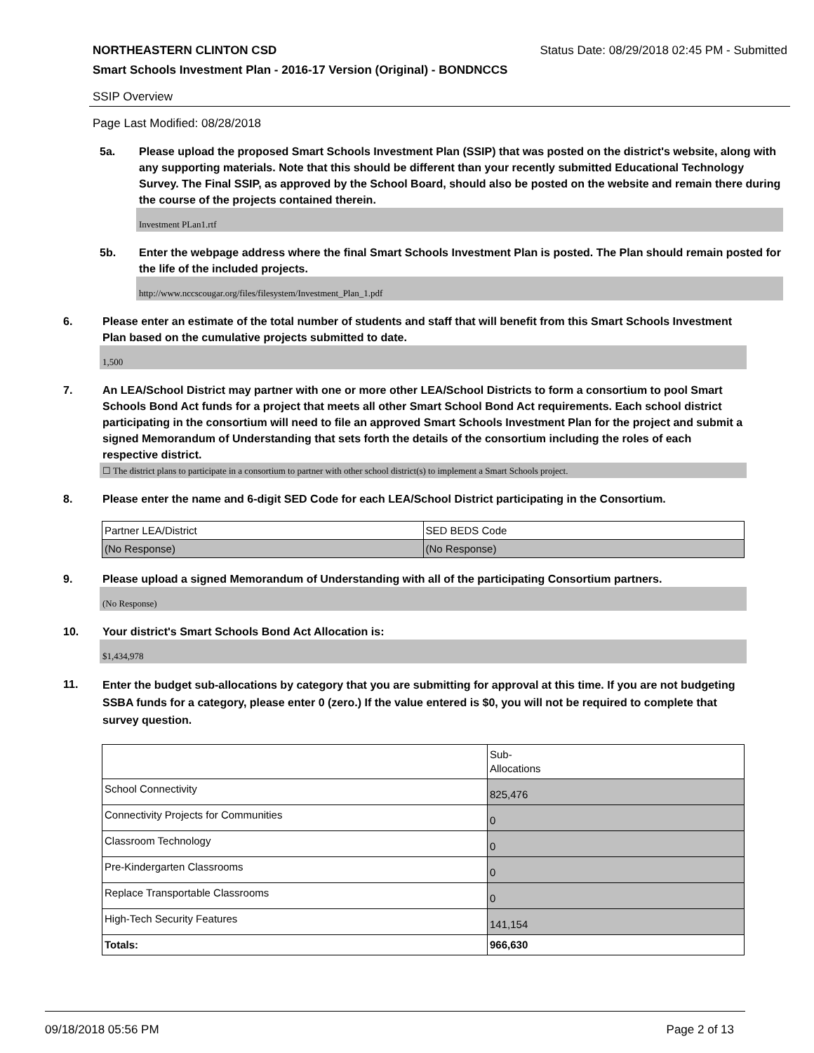NORTHEASTERN CLINTON CSD Status Date: 08/29/2018 02:45 PM - Submitted
Smart Schools Investment Plan - 2016-17 Version (Original) - BONDNCCS
SSIP Overview
Page Last Modified: 08/28/2018
5a. Please upload the proposed Smart Schools Investment Plan (SSIP) that was posted on the district's website, along with any supporting materials. Note that this should be different than your recently submitted Educational Technology Survey. The Final SSIP, as approved by the School Board, should also be posted on the website and remain there during the course of the projects contained therein.
Investment PLan1.rtf
5b. Enter the webpage address where the final Smart Schools Investment Plan is posted. The Plan should remain posted for the life of the included projects.
http://www.nccscougar.org/files/filesystem/Investment_Plan_1.pdf
6. Please enter an estimate of the total number of students and staff that will benefit from this Smart Schools Investment Plan based on the cumulative projects submitted to date.
1,500
7. An LEA/School District may partner with one or more other LEA/School Districts to form a consortium to pool Smart Schools Bond Act funds for a project that meets all other Smart School Bond Act requirements. Each school district participating in the consortium will need to file an approved Smart Schools Investment Plan for the project and submit a signed Memorandum of Understanding that sets forth the details of the consortium including the roles of each respective district.
☐ The district plans to participate in a consortium to partner with other school district(s) to implement a Smart Schools project.
8. Please enter the name and 6-digit SED Code for each LEA/School District participating in the Consortium.
| Partner LEA/District | SED BEDS Code |
| (No Response) | (No Response) |
9. Please upload a signed Memorandum of Understanding with all of the participating Consortium partners.
(No Response)
10. Your district's Smart Schools Bond Act Allocation is:
$1,434,978
11.
Enter the budget sub-allocations by category that you are submitting for approval at this time. If you are not budgeting SSBA funds for a category, please enter 0 (zero.) If the value entered is $0, you will not be required to complete that survey question.
| | Sub- Allocations |
| School Connectivity | 825,476 |
| Connectivity Projects for Communities | 0 |
| Classroom Technology | 0 |
| Pre-Kindergarten Classrooms | 0 |
| Replace Transportable Classrooms | 0 |
| High-Tech Security Features | 141,154 |
| Totals: | 966,630 |
09/18/2018 05:56 PM Page 2 of 13